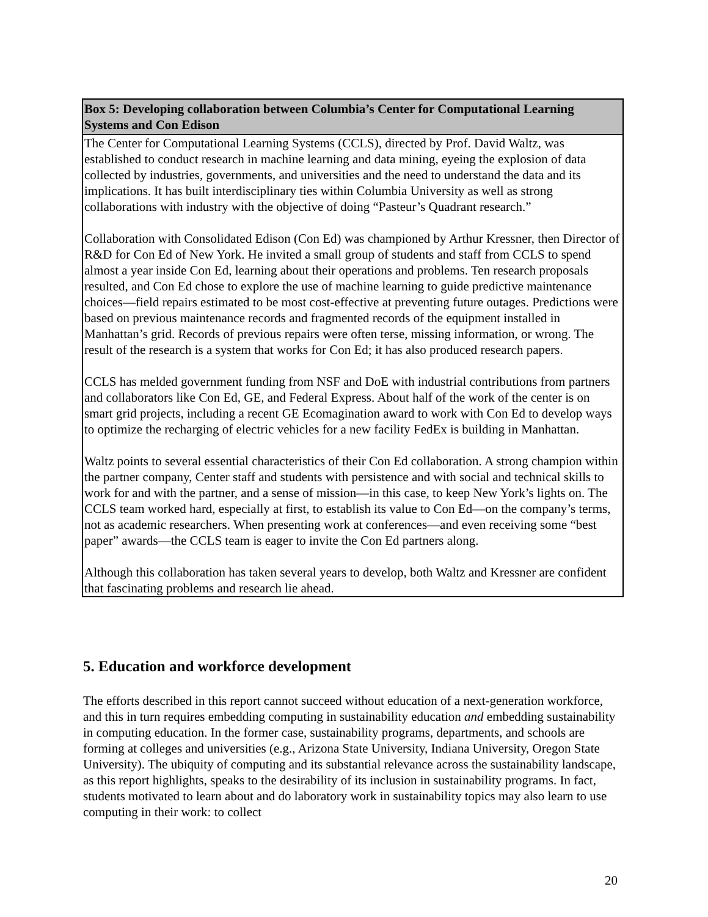Box 5: Developing collaboration between Columbia’s Center for Computational Learning Systems and Con Edison
The Center for Computational Learning Systems (CCLS), directed by Prof. David Waltz, was established to conduct research in machine learning and data mining, eyeing the explosion of data collected by industries, governments, and universities and the need to understand the data and its implications. It has built interdisciplinary ties within Columbia University as well as strong collaborations with industry with the objective of doing “Pasteur’s Quadrant research.”
Collaboration with Consolidated Edison (Con Ed) was championed by Arthur Kressner, then Director of R&D for Con Ed of New York. He invited a small group of students and staff from CCLS to spend almost a year inside Con Ed, learning about their operations and problems. Ten research proposals resulted, and Con Ed chose to explore the use of machine learning to guide predictive maintenance choices—field repairs estimated to be most cost-effective at preventing future outages. Predictions were based on previous maintenance records and fragmented records of the equipment installed in Manhattan’s grid. Records of previous repairs were often terse, missing information, or wrong. The result of the research is a system that works for Con Ed; it has also produced research papers.
CCLS has melded government funding from NSF and DoE with industrial contributions from partners and collaborators like Con Ed, GE, and Federal Express. About half of the work of the center is on smart grid projects, including a recent GE Ecomagination award to work with Con Ed to develop ways to optimize the recharging of electric vehicles for a new facility FedEx is building in Manhattan.
Waltz points to several essential characteristics of their Con Ed collaboration. A strong champion within the partner company, Center staff and students with persistence and with social and technical skills to work for and with the partner, and a sense of mission—in this case, to keep New York’s lights on. The CCLS team worked hard, especially at first, to establish its value to Con Ed—on the company’s terms, not as academic researchers. When presenting work at conferences—and even receiving some “best paper” awards—the CCLS team is eager to invite the Con Ed partners along.
Although this collaboration has taken several years to develop, both Waltz and Kressner are confident that fascinating problems and research lie ahead.
5. Education and workforce development
The efforts described in this report cannot succeed without education of a next-generation workforce, and this in turn requires embedding computing in sustainability education and embedding sustainability in computing education. In the former case, sustainability programs, departments, and schools are forming at colleges and universities (e.g., Arizona State University, Indiana University, Oregon State University). The ubiquity of computing and its substantial relevance across the sustainability landscape, as this report highlights, speaks to the desirability of its inclusion in sustainability programs. In fact, students motivated to learn about and do laboratory work in sustainability topics may also learn to use computing in their work: to collect
20